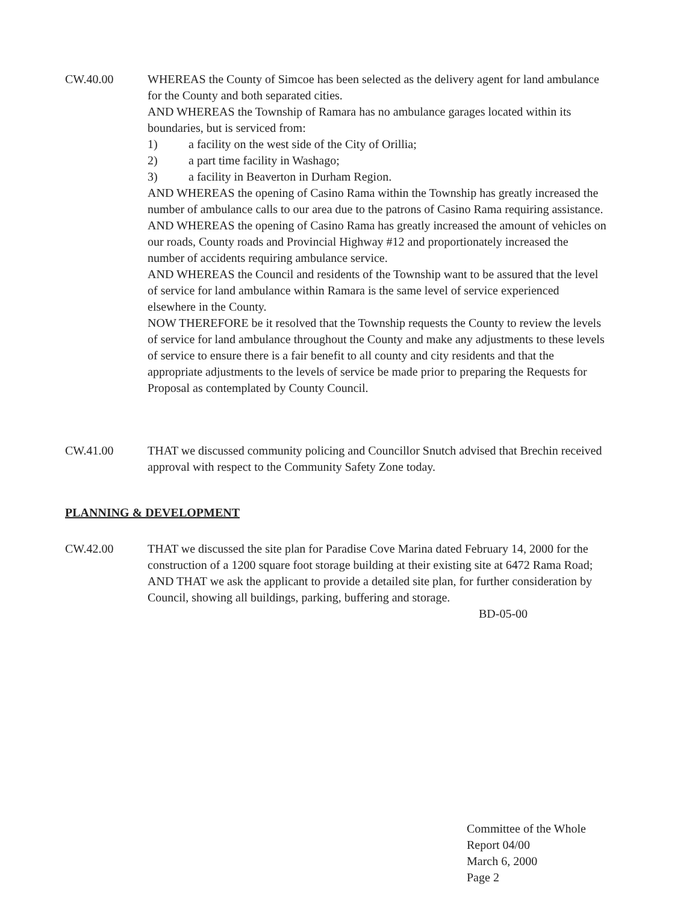CW.40.00 WHEREAS the County of Simcoe has been selected as the delivery agent for land ambulance for the County and both separated cities.
AND WHEREAS the Township of Ramara has no ambulance garages located within its boundaries, but is serviced from:
1) a facility on the west side of the City of Orillia;
2) a part time facility in Washago;
3) a facility in Beaverton in Durham Region.
AND WHEREAS the opening of Casino Rama within the Township has greatly increased the number of ambulance calls to our area due to the patrons of Casino Rama requiring assistance.
AND WHEREAS the opening of Casino Rama has greatly increased the amount of vehicles on our roads, County roads and Provincial Highway #12 and proportionately increased the number of accidents requiring ambulance service.
AND WHEREAS the Council and residents of the Township want to be assured that the level of service for land ambulance within Ramara is the same level of service experienced elsewhere in the County.
NOW THEREFORE be it resolved that the Township requests the County to review the levels of service for land ambulance throughout the County and make any adjustments to these levels of service to ensure there is a fair benefit to all county and city residents and that the appropriate adjustments to the levels of service be made prior to preparing the Requests for Proposal as contemplated by County Council.
CW.41.00 THAT we discussed community policing and Councillor Snutch advised that Brechin received approval with respect to the Community Safety Zone today.
PLANNING & DEVELOPMENT
CW.42.00 THAT we discussed the site plan for Paradise Cove Marina dated February 14, 2000 for the construction of a 1200 square foot storage building at their existing site at 6472 Rama Road;
AND THAT we ask the applicant to provide a detailed site plan, for further consideration by Council, showing all buildings, parking, buffering and storage.
BD-05-00
Committee of the Whole
Report 04/00
March 6, 2000
Page 2